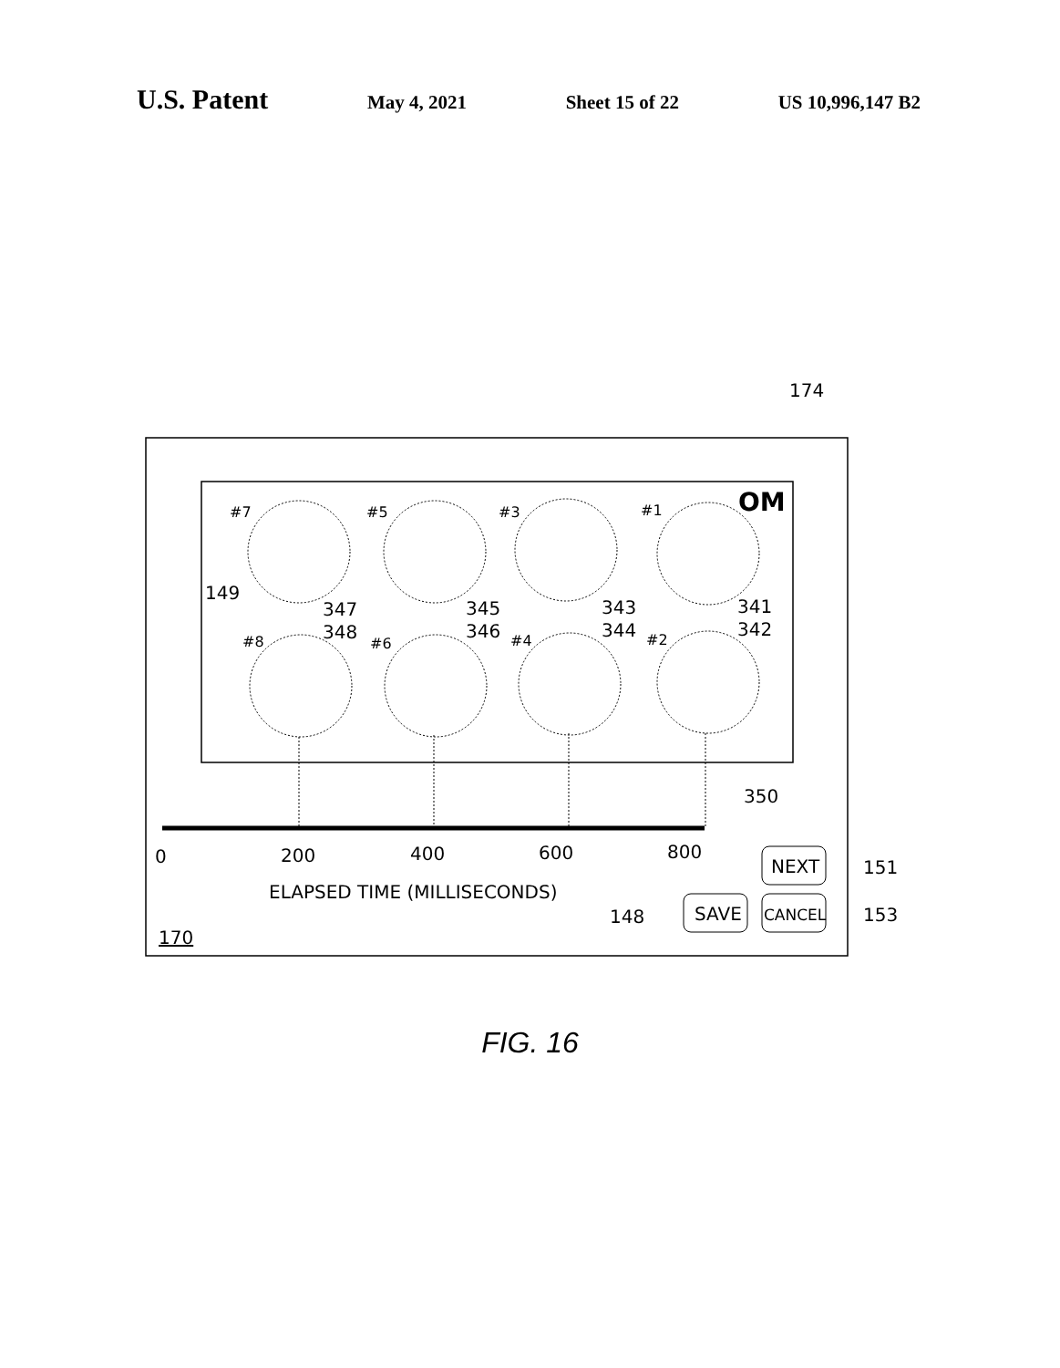U.S. Patent
May 4, 2021 Sheet 15 of 22 US 10,996,147 B2
174
OM
#7
#5
#3
#1
#8
#6
#4
#2
149
347
348
345
346
343
344
341
342
350
0
200
400
600
800
ELAPSED TIME (MILLISECONDS)
NEXT
SAVE
CANCEL
151
153
148
170
FIG. 16